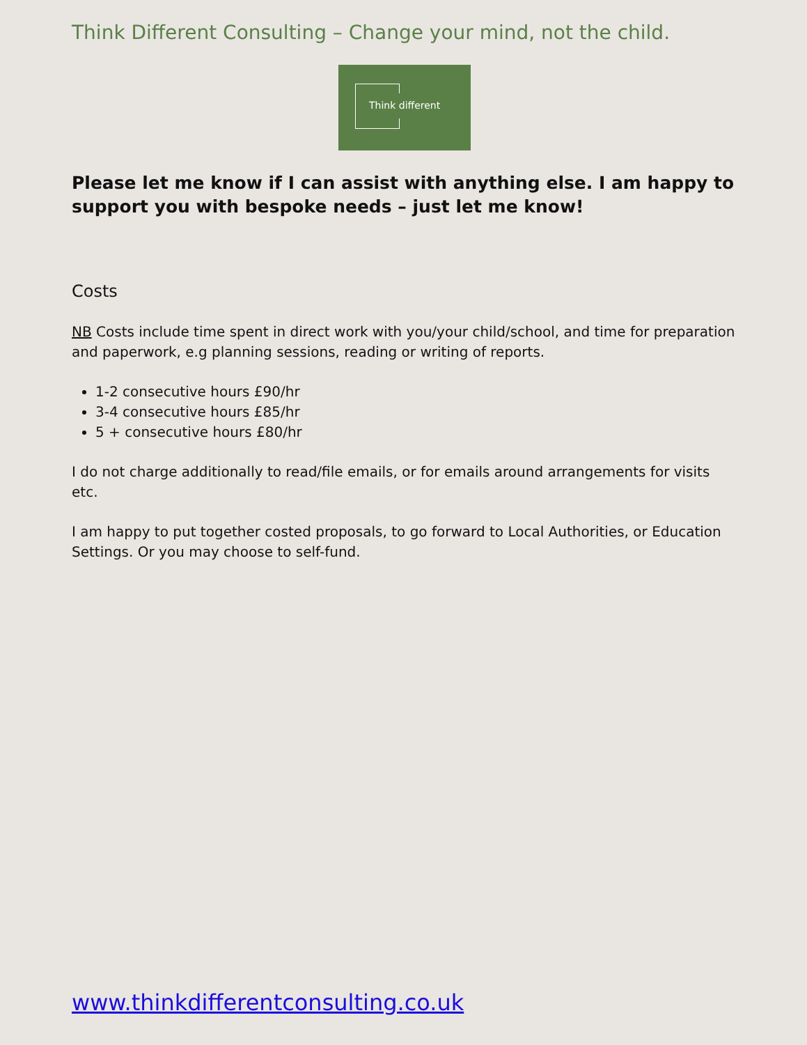Think Different Consulting – Change your mind, not the child.
Think different
Please let me know if I can assist with anything else. I am happy to support you with bespoke needs – just let me know!
Costs
NB Costs include time spent in direct work with you/your child/school, and time for preparation and paperwork, e.g planning sessions, reading or writing of reports.
1-2 consecutive hours £90/hr
3-4 consecutive hours £85/hr
5 + consecutive hours £80/hr
I do not charge additionally to read/file emails, or for emails around arrangements for visits etc.
I am happy to put together costed proposals, to go forward to Local Authorities, or Education Settings. Or you may choose to self-fund.
www.thinkdifferentconsulting.co.uk